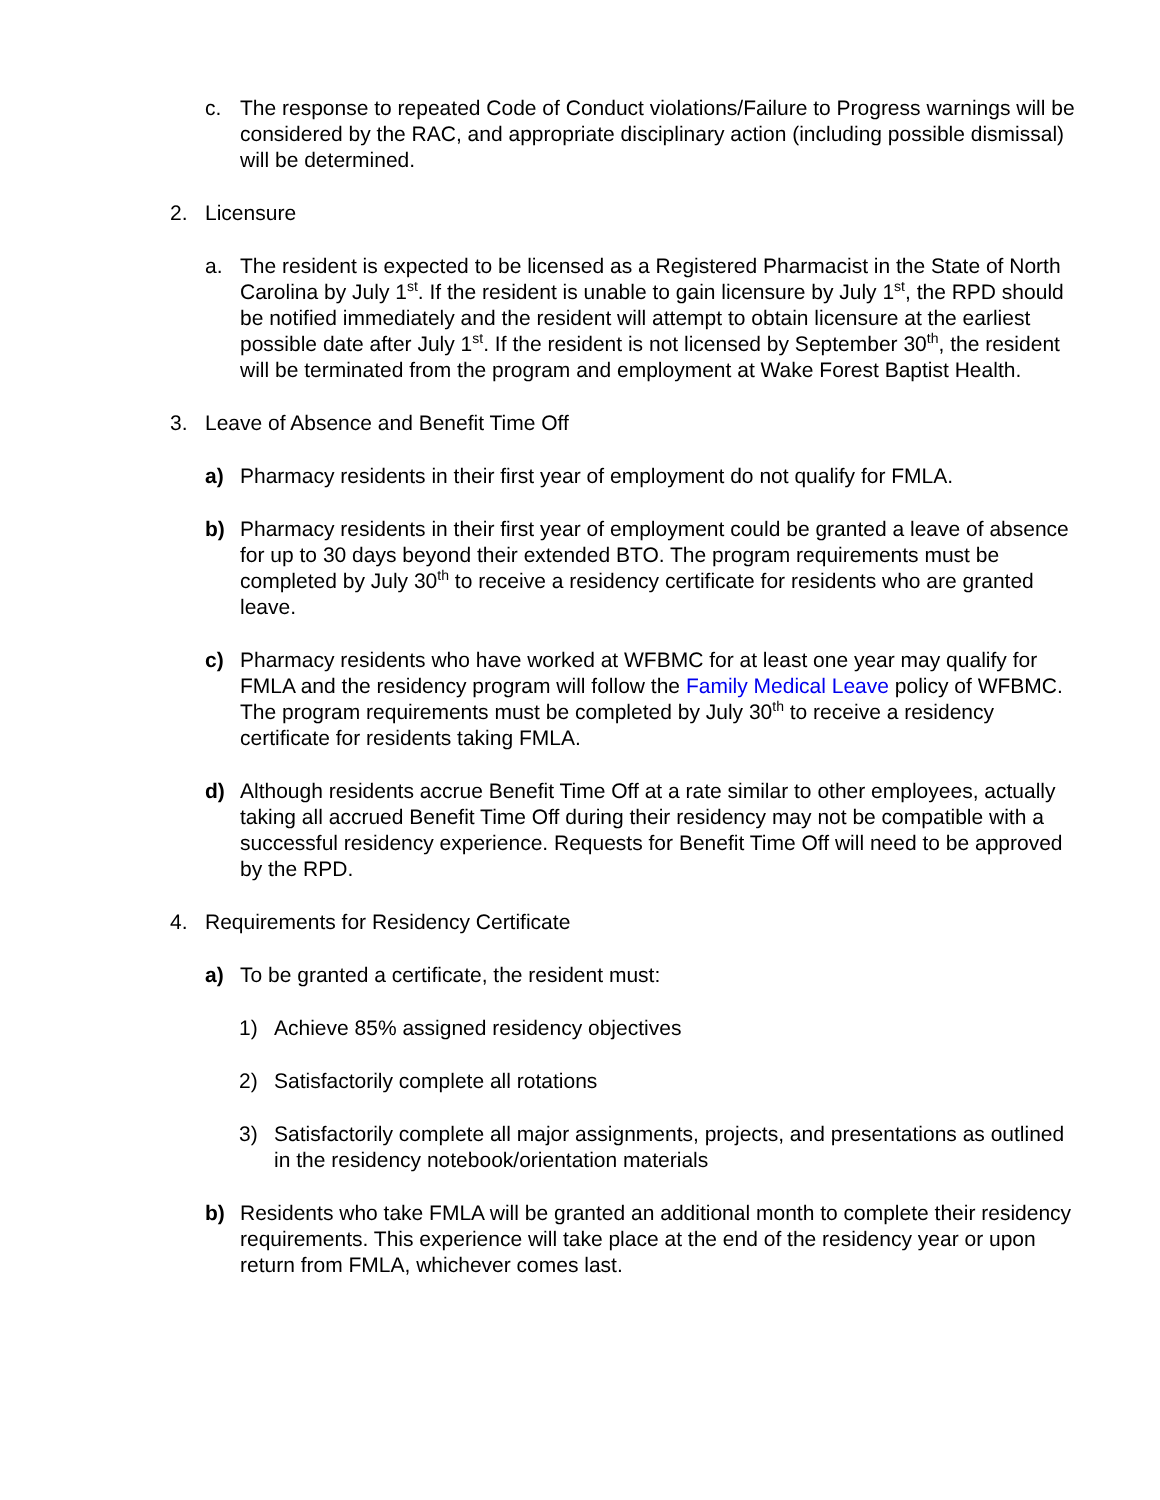c. The response to repeated Code of Conduct violations/Failure to Progress warnings will be considered by the RAC, and appropriate disciplinary action (including possible dismissal) will be determined.
2. Licensure
a. The resident is expected to be licensed as a Registered Pharmacist in the State of North Carolina by July 1<sup>st</sup>. If the resident is unable to gain licensure by July 1<sup>st</sup>, the RPD should be notified immediately and the resident will attempt to obtain licensure at the earliest possible date after July 1<sup>st</sup>. If the resident is not licensed by September 30<sup>th</sup>, the resident will be terminated from the program and employment at Wake Forest Baptist Health.
3. Leave of Absence and Benefit Time Off
a) Pharmacy residents in their first year of employment do not qualify for FMLA.
b) Pharmacy residents in their first year of employment could be granted a leave of absence for up to 30 days beyond their extended BTO. The program requirements must be completed by July 30<sup>th</sup> to receive a residency certificate for residents who are granted leave.
c) Pharmacy residents who have worked at WFBMC for at least one year may qualify for FMLA and the residency program will follow the Family Medical Leave policy of WFBMC. The program requirements must be completed by July 30<sup>th</sup> to receive a residency certificate for residents taking FMLA.
d) Although residents accrue Benefit Time Off at a rate similar to other employees, actually taking all accrued Benefit Time Off during their residency may not be compatible with a successful residency experience. Requests for Benefit Time Off will need to be approved by the RPD.
4. Requirements for Residency Certificate
a) To be granted a certificate, the resident must:
1) Achieve 85% assigned residency objectives
2) Satisfactorily complete all rotations
3) Satisfactorily complete all major assignments, projects, and presentations as outlined in the residency notebook/orientation materials
b) Residents who take FMLA will be granted an additional month to complete their residency requirements. This experience will take place at the end of the residency year or upon return from FMLA, whichever comes last.